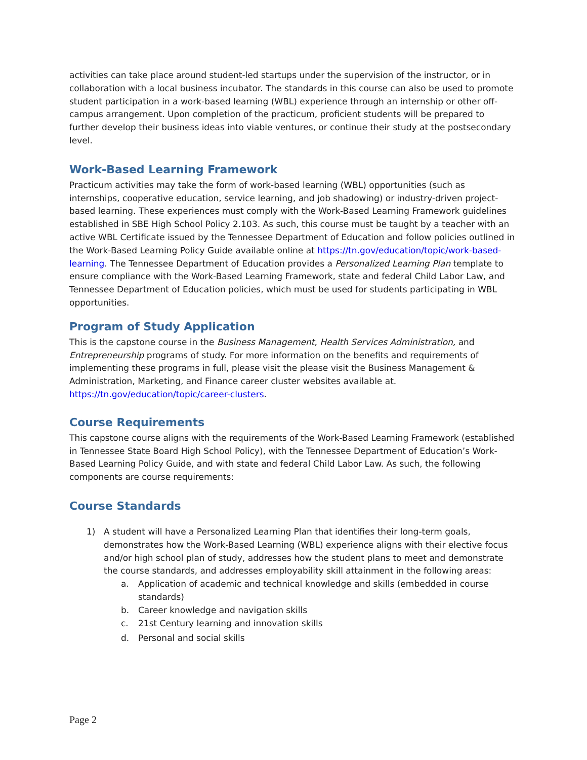activities can take place around student-led startups under the supervision of the instructor, or in collaboration with a local business incubator. The standards in this course can also be used to promote student participation in a work-based learning (WBL) experience through an internship or other off-campus arrangement. Upon completion of the practicum, proficient students will be prepared to further develop their business ideas into viable ventures, or continue their study at the postsecondary level.
Work-Based Learning Framework
Practicum activities may take the form of work-based learning (WBL) opportunities (such as internships, cooperative education, service learning, and job shadowing) or industry-driven project-based learning. These experiences must comply with the Work-Based Learning Framework guidelines established in SBE High School Policy 2.103. As such, this course must be taught by a teacher with an active WBL Certificate issued by the Tennessee Department of Education and follow policies outlined in the Work-Based Learning Policy Guide available online at https://tn.gov/education/topic/work-based-learning. The Tennessee Department of Education provides a Personalized Learning Plan template to ensure compliance with the Work-Based Learning Framework, state and federal Child Labor Law, and Tennessee Department of Education policies, which must be used for students participating in WBL opportunities.
Program of Study Application
This is the capstone course in the Business Management, Health Services Administration, and Entrepreneurship programs of study. For more information on the benefits and requirements of implementing these programs in full, please visit the please visit the Business Management & Administration, Marketing, and Finance career cluster websites available at. https://tn.gov/education/topic/career-clusters.
Course Requirements
This capstone course aligns with the requirements of the Work-Based Learning Framework (established in Tennessee State Board High School Policy), with the Tennessee Department of Education’s Work-Based Learning Policy Guide, and with state and federal Child Labor Law. As such, the following components are course requirements:
Course Standards
1) A student will have a Personalized Learning Plan that identifies their long-term goals, demonstrates how the Work-Based Learning (WBL) experience aligns with their elective focus and/or high school plan of study, addresses how the student plans to meet and demonstrate the course standards, and addresses employability skill attainment in the following areas:
a. Application of academic and technical knowledge and skills (embedded in course standards)
b. Career knowledge and navigation skills
c. 21st Century learning and innovation skills
d. Personal and social skills
Page 2